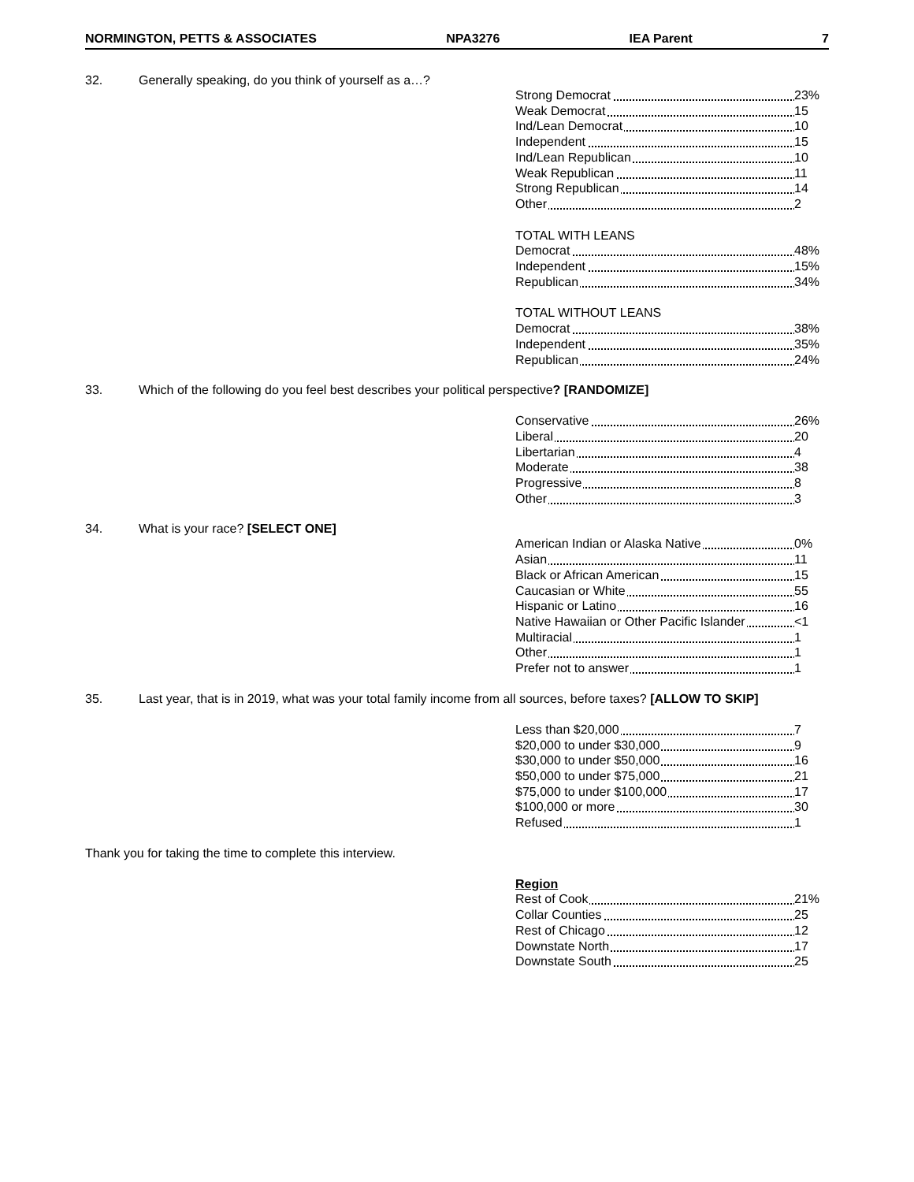NORMINGTON, PETTS & ASSOCIATES NPA3276 IEA Parent 7
32. Generally speaking, do you think of yourself as a…?
| Strong Democrat | 23% |
| Weak Democrat | 15 |
| Ind/Lean Democrat | 10 |
| Independent | 15 |
| Ind/Lean Republican | 10 |
| Weak Republican | 11 |
| Strong Republican | 14 |
| Other | 2 |
| TOTAL WITH LEANS | |
| Democrat | 48% |
| Independent | 15% |
| Republican | 34% |
| TOTAL WITHOUT LEANS | |
| Democrat | 38% |
| Independent | 35% |
| Republican | 24% |
33. Which of the following do you feel best describes your political perspective? [RANDOMIZE]
| Conservative | 26% |
| Liberal | 20 |
| Libertarian | 4 |
| Moderate | 38 |
| Progressive | 8 |
| Other | 3 |
34. What is your race? [SELECT ONE]
| American Indian or Alaska Native | 0% |
| Asian | 11 |
| Black or African American | 15 |
| Caucasian or White | 55 |
| Hispanic or Latino | 16 |
| Native Hawaiian or Other Pacific Islander | <1 |
| Multiracial | 1 |
| Other | 1 |
| Prefer not to answer | 1 |
35. Last year, that is in 2019, what was your total family income from all sources, before taxes? [ALLOW TO SKIP]
| Less than $20,000 | 7 |
| $20,000 to under $30,000 | 9 |
| $30,000 to under $50,000 | 16 |
| $50,000 to under $75,000 | 21 |
| $75,000 to under $100,000 | 17 |
| $100,000 or more | 30 |
| Refused | 1 |
Thank you for taking the time to complete this interview.
| Region | |
| Rest of Cook | 21% |
| Collar Counties | 25 |
| Rest of Chicago | 12 |
| Downstate North | 17 |
| Downstate South | 25 |